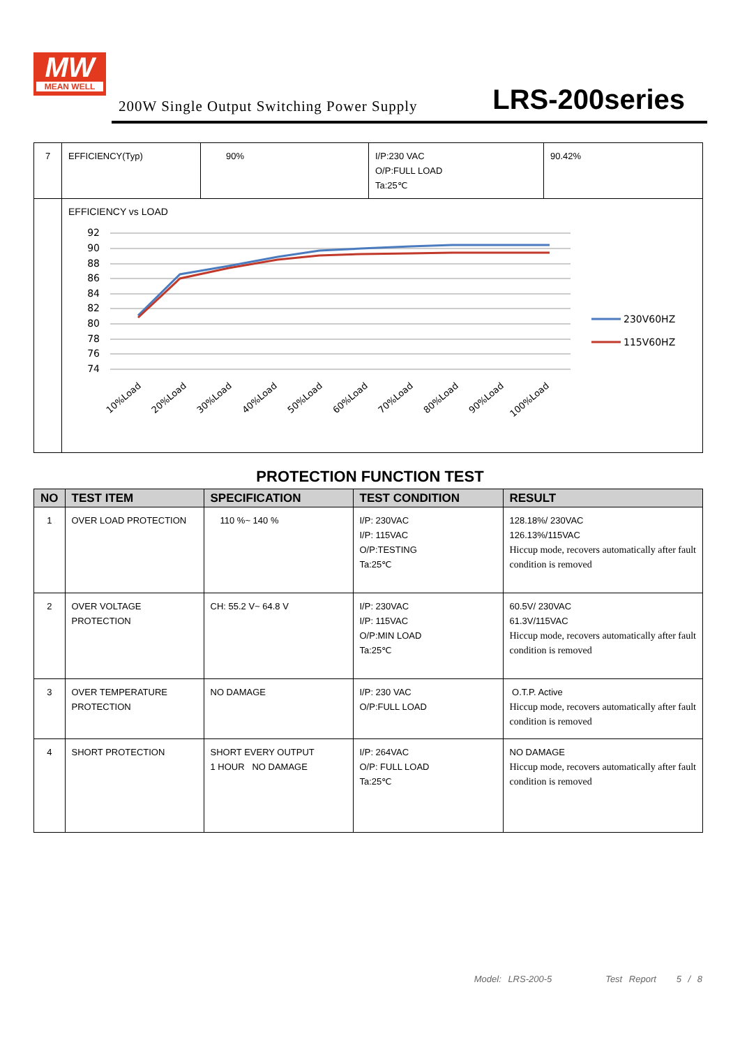MW
MEAN WELL
200W Single Output Switching Power Supply LRS-200series
| 7 | EFFICIENCY(Typ) | 90% | I/P:230 VAC O/P:FULL LOAD Ta:25℃ | 90.42% |
| | EFFICIENCY vs LOAD 92 90 88 86 84 82 80 78 76 74 230V60HZ 115V60HZ 10%Load 20%Load 30%Load 40%Load 50%Load 60%Load 70%Load 80%Load 90%Load 100%Load | | | |
PROTECTION FUNCTION TEST
| NO | TEST ITEM | SPECIFICATION | TEST CONDITION | RESULT |
| --- | --- | --- | --- | --- |
| 1 | OVER LOAD PROTECTION | 110 %~ 140 % | I/P: 230VAC I/P: 115VAC O/P:TESTING Ta:25℃ | 128.18%/ 230VAC 126.13%/115VAC Hiccup mode, recovers automatically after fault condition is removed |
| 2 | OVER VOLTAGE PROTECTION | CH: 55.2 V~ 64.8 V | I/P: 230VAC I/P: 115VAC O/P:MIN LOAD Ta:25℃ | 60.5V/ 230VAC 61.3V/115VAC Hiccup mode, recovers automatically after fault condition is removed |
| 3 | OVER TEMPERATURE PROTECTION | NO DAMAGE | I/P: 230 VAC O/P:FULL LOAD | O.T.P. Active Hiccup mode, recovers automatically after fault condition is removed |
| 4 | SHORT PROTECTION | SHORT EVERY OUTPUT 1 HOUR NO DAMAGE | I/P: 264VAC O/P: FULL LOAD Ta:25℃ | NO DAMAGE Hiccup mode, recovers automatically after fault condition is removed |
Model: LRS-200-5 Test Report 5 / 8